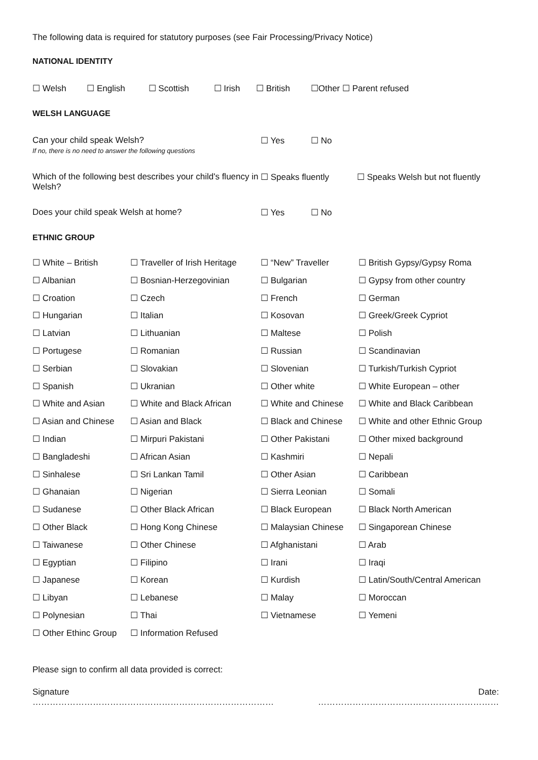The following data is required for statutory purposes (see Fair Processing/Privacy Notice)
NATIONAL IDENTITY
| ☐ Welsh | ☐ English | ☐ Scottish | ☐ Irish | ☐ British | ☐Other ☐ Parent refused |
WELSH LANGUAGE
| Can your child speak Welsh? If no, there is no need to answer the following questions | ☐ Yes ☐ No | |
| Which of the following best describes your child's fluency in Welsh? | ☐ Speaks fluently | ☐ Speaks Welsh but not fluently |
| Does your child speak Welsh at home? | ☐ Yes ☐ No | |
ETHNIC GROUP
| ☐ White – British | ☐ Traveller of Irish Heritage | ☐ “New” Traveller | ☐ British Gypsy/Gypsy Roma |
| ☐ Albanian | ☐ Bosnian-Herzegovinian | ☐ Bulgarian | ☐ Gypsy from other country |
| ☐ Croation | ☐ Czech | ☐ French | ☐ German |
| ☐ Hungarian | ☐ Italian | ☐ Kosovan | ☐ Greek/Greek Cypriot |
| ☐ Latvian | ☐ Lithuanian | ☐ Maltese | ☐ Polish |
| ☐ Portugese | ☐ Romanian | ☐ Russian | ☐ Scandinavian |
| ☐ Serbian | ☐ Slovakian | ☐ Slovenian | ☐ Turkish/Turkish Cypriot |
| ☐ Spanish | ☐ Ukranian | ☐ Other white | ☐ White European – other |
| ☐ White and Asian | ☐ White and Black African | ☐ White and Chinese | ☐ White and Black Caribbean |
| ☐ Asian and Chinese | ☐ Asian and Black | ☐ Black and Chinese | ☐ White and other Ethnic Group |
| ☐ Indian | ☐ Mirpuri Pakistani | ☐ Other Pakistani | ☐ Other mixed background |
| ☐ Bangladeshi | ☐ African Asian | ☐ Kashmiri | ☐ Nepali |
| ☐ Sinhalese | ☐ Sri Lankan Tamil | ☐ Other Asian | ☐ Caribbean |
| ☐ Ghanaian | ☐ Nigerian | ☐ Sierra Leonian | ☐ Somali |
| ☐ Sudanese | ☐ Other Black African | ☐ Black European | ☐ Black North American |
| ☐ Other Black | ☐ Hong Kong Chinese | ☐ Malaysian Chinese | ☐ Singaporean Chinese |
| ☐ Taiwanese | ☐ Other Chinese | ☐ Afghanistani | ☐ Arab |
| ☐ Egyptian | ☐ Filipino | ☐ Irani | ☐ Iraqi |
| ☐ Japanese | ☐ Korean | ☐ Kurdish | ☐ Latin/South/Central American |
| ☐ Libyan | ☐ Lebanese | ☐ Malay | ☐ Moroccan |
| ☐ Polynesian | ☐ Thai | ☐ Vietnamese | ☐ Yemeni |
| ☐ Other Ethinc Group | ☐ Information Refused | | |
Please sign to confirm all data provided is correct:
| Signature ………………………………………………………………………… | Date: ……………………………………………………… |